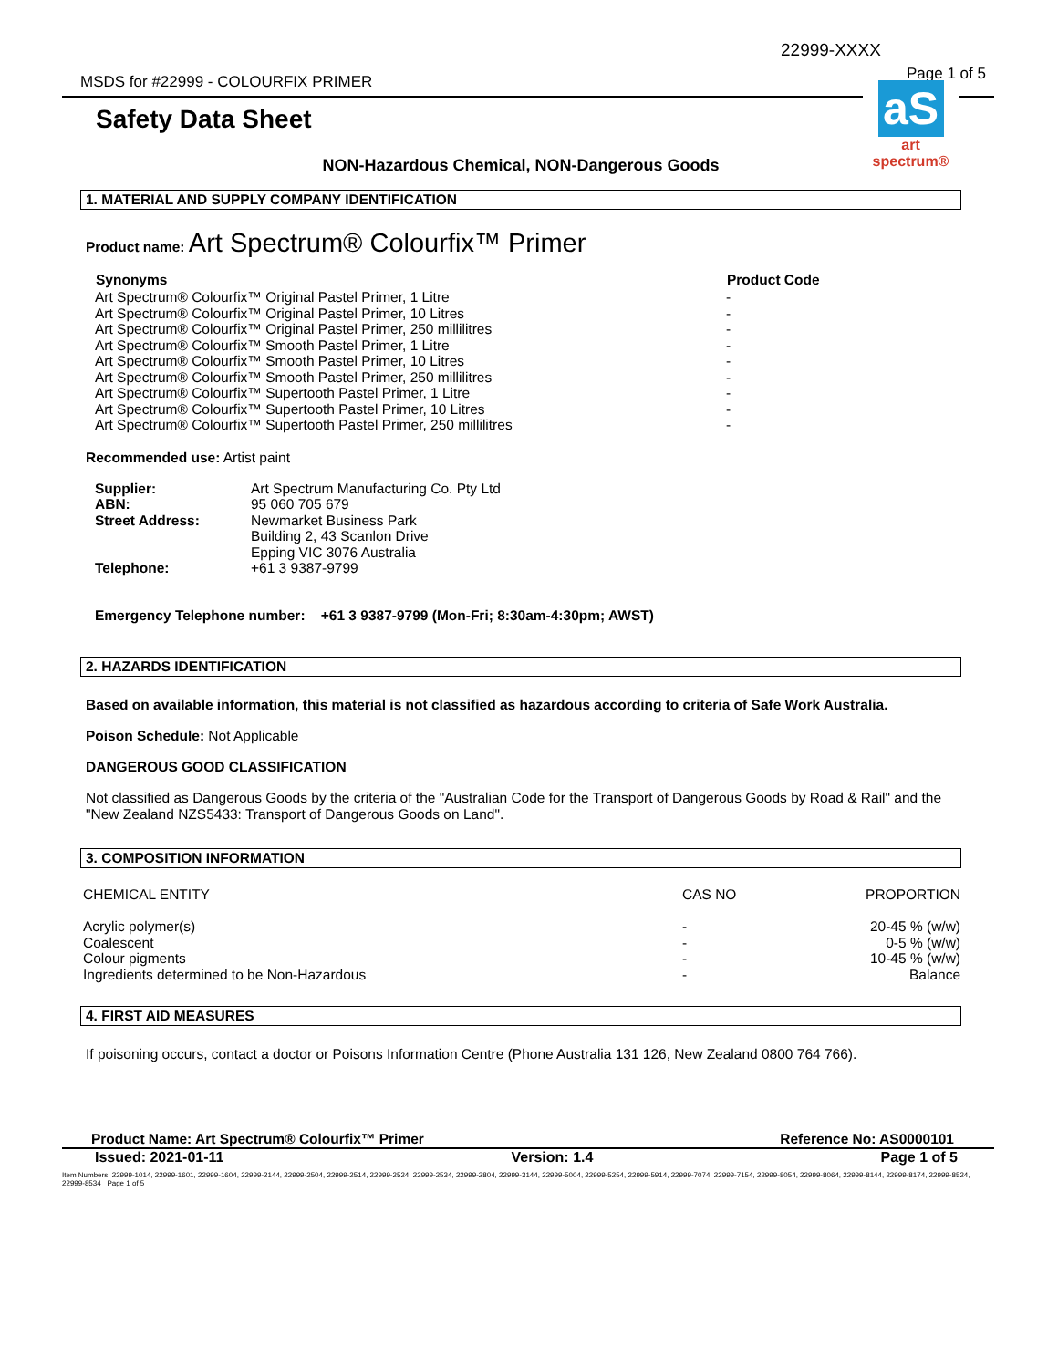22999-XXXX
Page 1 of 5
MSDS for #22999 - COLOURFIX PRIMER
aS
art spectrum®
Safety Data Sheet
NON-Hazardous Chemical, NON-Dangerous Goods
1. MATERIAL AND SUPPLY COMPANY IDENTIFICATION
Product name: Art Spectrum® Colourfix™ Primer
| Synonyms | Product Code |
| --- | --- |
| Art Spectrum® Colourfix™ Original Pastel Primer, 1 Litre | - |
| Art Spectrum® Colourfix™ Original Pastel Primer, 10 Litres | - |
| Art Spectrum® Colourfix™ Original Pastel Primer, 250 millilitres | - |
| Art Spectrum® Colourfix™ Smooth Pastel Primer, 1 Litre | - |
| Art Spectrum® Colourfix™ Smooth Pastel Primer, 10 Litres | - |
| Art Spectrum® Colourfix™ Smooth Pastel Primer, 250 millilitres | - |
| Art Spectrum® Colourfix™ Supertooth Pastel Primer, 1 Litre | - |
| Art Spectrum® Colourfix™ Supertooth Pastel Primer, 10 Litres | - |
| Art Spectrum® Colourfix™ Supertooth Pastel Primer, 250 millilitres | - |
Recommended use: Artist paint
| Supplier: | Art Spectrum Manufacturing Co. Pty Ltd |
| ABN: | 95 060 705 679 |
| Street Address: | Newmarket Business Park Building 2, 43 Scanlon Drive Epping VIC 3076 Australia |
| Telephone: | +61 3 9387-9799 |
Emergency Telephone number: +61 3 9387-9799 (Mon-Fri; 8:30am-4:30pm; AWST)
2. HAZARDS IDENTIFICATION
Based on available information, this material is not classified as hazardous according to criteria of Safe Work Australia.
Poison Schedule: Not Applicable
DANGEROUS GOOD CLASSIFICATION
Not classified as Dangerous Goods by the criteria of the "Australian Code for the Transport of Dangerous Goods by Road & Rail" and the "New Zealand NZS5433: Transport of Dangerous Goods on Land".
3. COMPOSITION INFORMATION
| CHEMICAL ENTITY | CAS NO | PROPORTION |
| Acrylic polymer(s) | - | 20-45 % (w/w) |
| Coalescent | - | 0-5 % (w/w) |
| Colour pigments | - | 10-45 % (w/w) |
| Ingredients determined to be Non-Hazardous | - | Balance |
4. FIRST AID MEASURES
If poisoning occurs, contact a doctor or Poisons Information Centre (Phone Australia 131 126, New Zealand 0800 764 766).
Product Name: Art Spectrum® Colourfix™ Primer Reference No: AS0000101
Issued: 2021-01-11 Version: 1.4 Page 1 of 5
Item Numbers: 22999-1014, 22999-1601, 22999-1604, 22999-2144, 22999-2504, 22999-2514, 22999-2524, 22999-2534, 22999-2804, 22999-3144, 22999-5004, 22999-5254, 22999-5914, 22999-7074, 22999-7154, 22999-8054, 22999-8064, 22999-8144, 22999-8174, 22999-8524, 22999-8534 Page 1 of 5